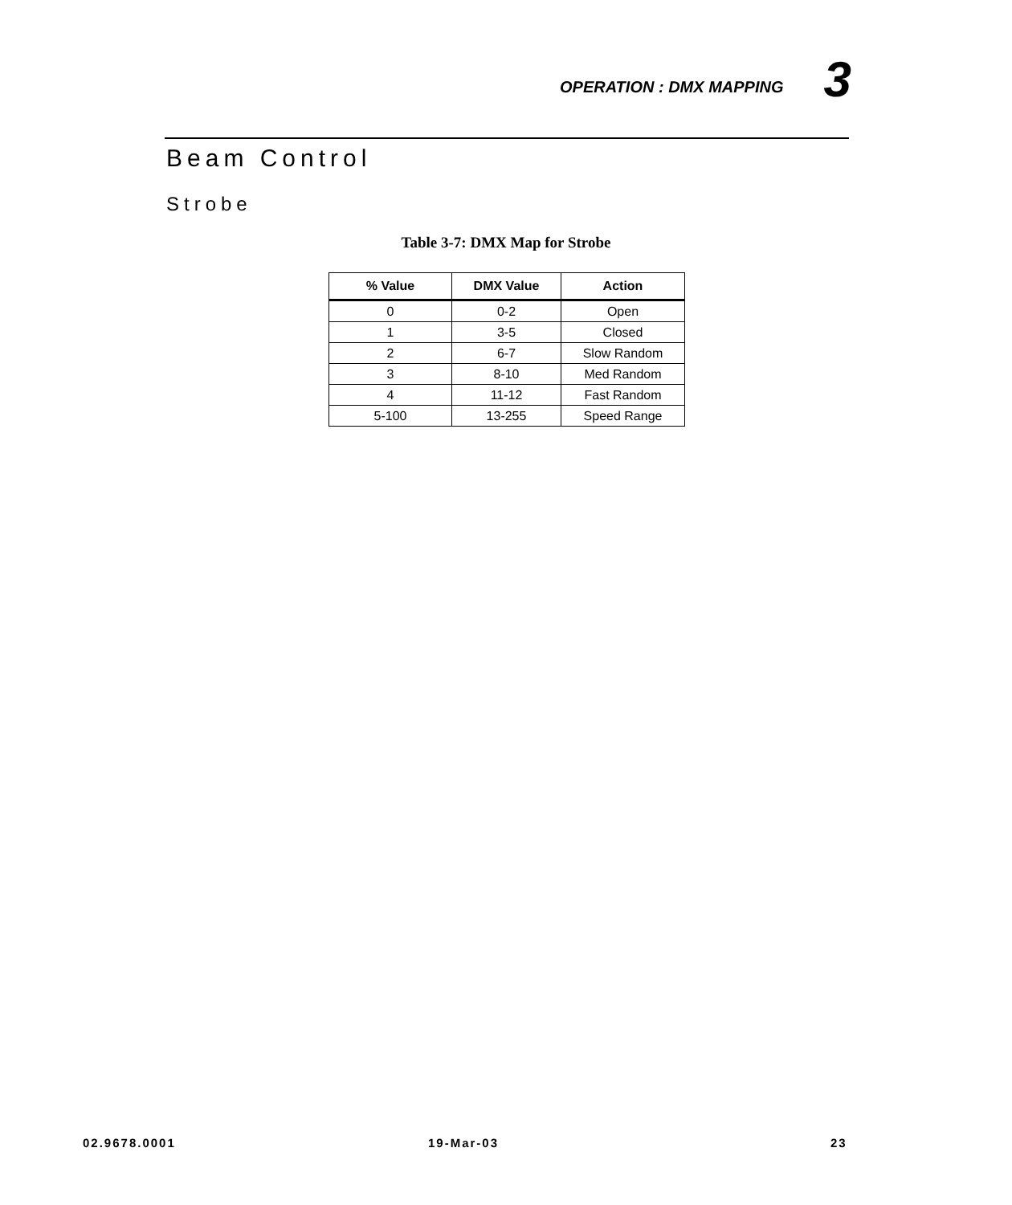OPERATION : DMX MAPPING 3
Beam Control
Strobe
Table 3-7: DMX Map for Strobe
| % Value | DMX Value | Action |
| --- | --- | --- |
| 0 | 0-2 | Open |
| 1 | 3-5 | Closed |
| 2 | 6-7 | Slow Random |
| 3 | 8-10 | Med Random |
| 4 | 11-12 | Fast Random |
| 5-100 | 13-255 | Speed Range |
02.9678.0001 19-Mar-03 23